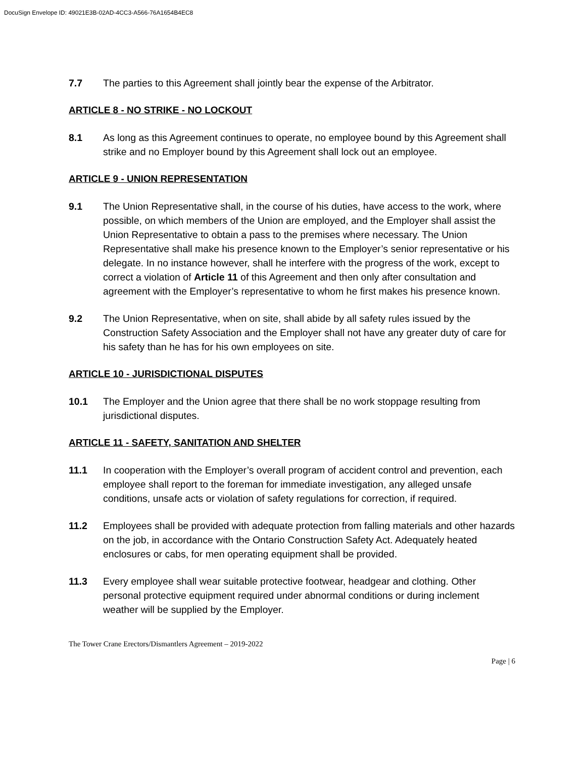DocuSign Envelope ID: 49021E3B-02AD-4CC3-A566-76A1654B4EC8
7.7 The parties to this Agreement shall jointly bear the expense of the Arbitrator.
ARTICLE 8 - NO STRIKE - NO LOCKOUT
8.1 As long as this Agreement continues to operate, no employee bound by this Agreement shall strike and no Employer bound by this Agreement shall lock out an employee.
ARTICLE 9 - UNION REPRESENTATION
9.1 The Union Representative shall, in the course of his duties, have access to the work, where possible, on which members of the Union are employed, and the Employer shall assist the Union Representative to obtain a pass to the premises where necessary. The Union Representative shall make his presence known to the Employer’s senior representative or his delegate. In no instance however, shall he interfere with the progress of the work, except to correct a violation of Article 11 of this Agreement and then only after consultation and agreement with the Employer’s representative to whom he first makes his presence known.
9.2 The Union Representative, when on site, shall abide by all safety rules issued by the Construction Safety Association and the Employer shall not have any greater duty of care for his safety than he has for his own employees on site.
ARTICLE 10 - JURISDICTIONAL DISPUTES
10.1 The Employer and the Union agree that there shall be no work stoppage resulting from jurisdictional disputes.
ARTICLE 11 - SAFETY, SANITATION AND SHELTER
11.1 In cooperation with the Employer’s overall program of accident control and prevention, each employee shall report to the foreman for immediate investigation, any alleged unsafe conditions, unsafe acts or violation of safety regulations for correction, if required.
11.2 Employees shall be provided with adequate protection from falling materials and other hazards on the job, in accordance with the Ontario Construction Safety Act. Adequately heated enclosures or cabs, for men operating equipment shall be provided.
11.3 Every employee shall wear suitable protective footwear, headgear and clothing. Other personal protective equipment required under abnormal conditions or during inclement weather will be supplied by the Employer.
The Tower Crane Erectors/Dismantlers Agreement – 2019-2022
Page | 6